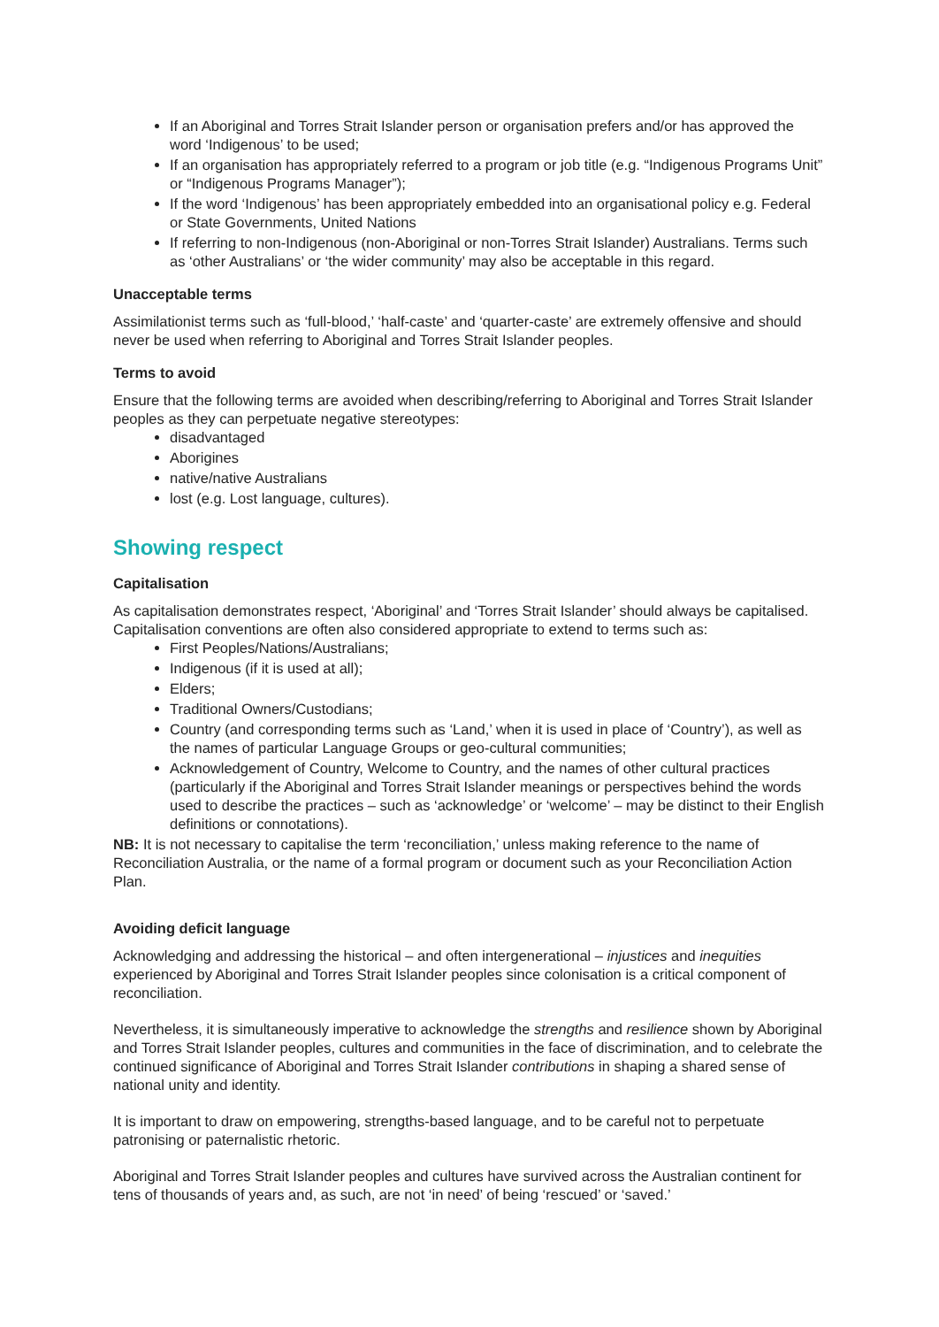If an Aboriginal and Torres Strait Islander person or organisation prefers and/or has approved the word ‘Indigenous’ to be used;
If an organisation has appropriately referred to a program or job title (e.g. “Indigenous Programs Unit” or “Indigenous Programs Manager”);
If the word ‘Indigenous’ has been appropriately embedded into an organisational policy e.g. Federal or State Governments, United Nations
If referring to non-Indigenous (non-Aboriginal or non-Torres Strait Islander) Australians. Terms such as ‘other Australians’ or ‘the wider community’ may also be acceptable in this regard.
Unacceptable terms
Assimilationist terms such as ‘full-blood,’ ‘half-caste’ and ‘quarter-caste’ are extremely offensive and should never be used when referring to Aboriginal and Torres Strait Islander peoples.
Terms to avoid
Ensure that the following terms are avoided when describing/referring to Aboriginal and Torres Strait Islander peoples as they can perpetuate negative stereotypes:
disadvantaged
Aborigines
native/native Australians
lost (e.g. Lost language, cultures).
Showing respect
Capitalisation
As capitalisation demonstrates respect, ‘Aboriginal’ and ‘Torres Strait Islander’ should always be capitalised. Capitalisation conventions are often also considered appropriate to extend to terms such as:
First Peoples/Nations/Australians;
Indigenous (if it is used at all);
Elders;
Traditional Owners/Custodians;
Country (and corresponding terms such as ‘Land,’ when it is used in place of ‘Country’), as well as the names of particular Language Groups or geo-cultural communities;
Acknowledgement of Country, Welcome to Country, and the names of other cultural practices (particularly if the Aboriginal and Torres Strait Islander meanings or perspectives behind the words used to describe the practices – such as ‘acknowledge’ or ‘welcome’ – may be distinct to their English definitions or connotations).
NB: It is not necessary to capitalise the term ‘reconciliation,’ unless making reference to the name of Reconciliation Australia, or the name of a formal program or document such as your Reconciliation Action Plan.
Avoiding deficit language
Acknowledging and addressing the historical – and often intergenerational – injustices and inequities experienced by Aboriginal and Torres Strait Islander peoples since colonisation is a critical component of reconciliation.
Nevertheless, it is simultaneously imperative to acknowledge the strengths and resilience shown by Aboriginal and Torres Strait Islander peoples, cultures and communities in the face of discrimination, and to celebrate the continued significance of Aboriginal and Torres Strait Islander contributions in shaping a shared sense of national unity and identity.
It is important to draw on empowering, strengths-based language, and to be careful not to perpetuate patronising or paternalistic rhetoric.
Aboriginal and Torres Strait Islander peoples and cultures have survived across the Australian continent for tens of thousands of years and, as such, are not ‘in need’ of being ‘rescued’ or ‘saved.’